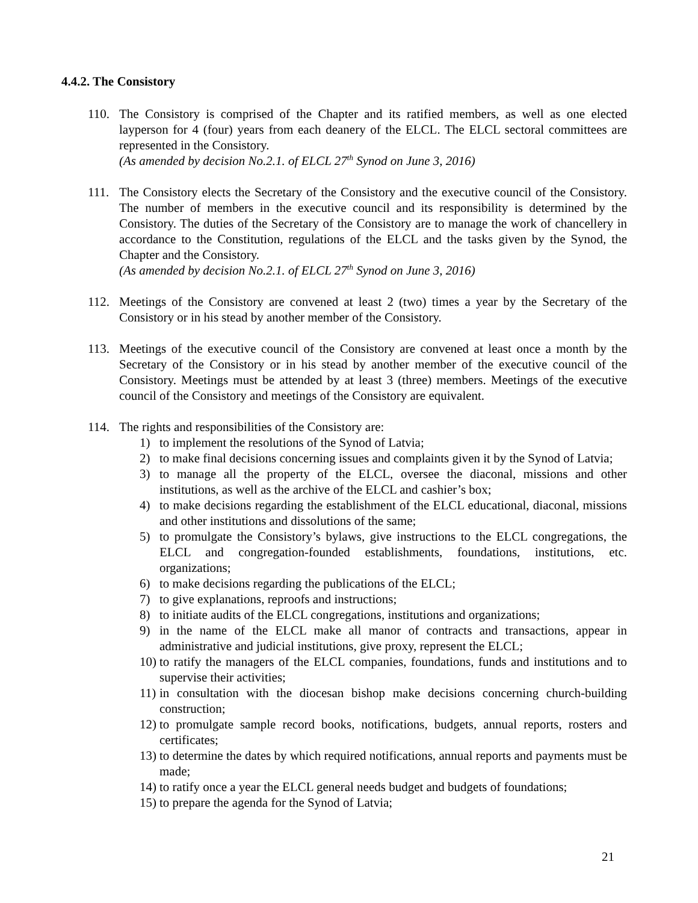4.4.2. The Consistory
110. The Consistory is comprised of the Chapter and its ratified members, as well as one elected layperson for 4 (four) years from each deanery of the ELCL. The ELCL sectoral committees are represented in the Consistory.
(As amended by decision No.2.1. of ELCL 27<sup>th</sup> Synod on June 3, 2016)
111. The Consistory elects the Secretary of the Consistory and the executive council of the Consistory. The number of members in the executive council and its responsibility is determined by the Consistory. The duties of the Secretary of the Consistory are to manage the work of chancellery in accordance to the Constitution, regulations of the ELCL and the tasks given by the Synod, the Chapter and the Consistory.
(As amended by decision No.2.1. of ELCL 27<sup>th</sup> Synod on June 3, 2016)
112. Meetings of the Consistory are convened at least 2 (two) times a year by the Secretary of the Consistory or in his stead by another member of the Consistory.
113. Meetings of the executive council of the Consistory are convened at least once a month by the Secretary of the Consistory or in his stead by another member of the executive council of the Consistory. Meetings must be attended by at least 3 (three) members. Meetings of the executive council of the Consistory and meetings of the Consistory are equivalent.
114. The rights and responsibilities of the Consistory are:
1) to implement the resolutions of the Synod of Latvia;
2) to make final decisions concerning issues and complaints given it by the Synod of Latvia;
3) to manage all the property of the ELCL, oversee the diaconal, missions and other institutions, as well as the archive of the ELCL and cashier’s box;
4) to make decisions regarding the establishment of the ELCL educational, diaconal, missions and other institutions and dissolutions of the same;
5) to promulgate the Consistory’s bylaws, give instructions to the ELCL congregations, the ELCL and congregation-founded establishments, foundations, institutions, etc. organizations;
6) to make decisions regarding the publications of the ELCL;
7) to give explanations, reproofs and instructions;
8) to initiate audits of the ELCL congregations, institutions and organizations;
9) in the name of the ELCL make all manor of contracts and transactions, appear in administrative and judicial institutions, give proxy, represent the ELCL;
10)
to ratify the managers of the ELCL companies, foundations, funds and institutions and to supervise their activities;
11)
in consultation with the diocesan bishop make decisions concerning church-building construction;
12)
to promulgate sample record books, notifications, budgets, annual reports, rosters and certificates;
13)
to determine the dates by which required notifications, annual reports and payments must be made;
14)
to ratify once a year the ELCL general needs budget and budgets of foundations;
15)
to prepare the agenda for the Synod of Latvia;
21